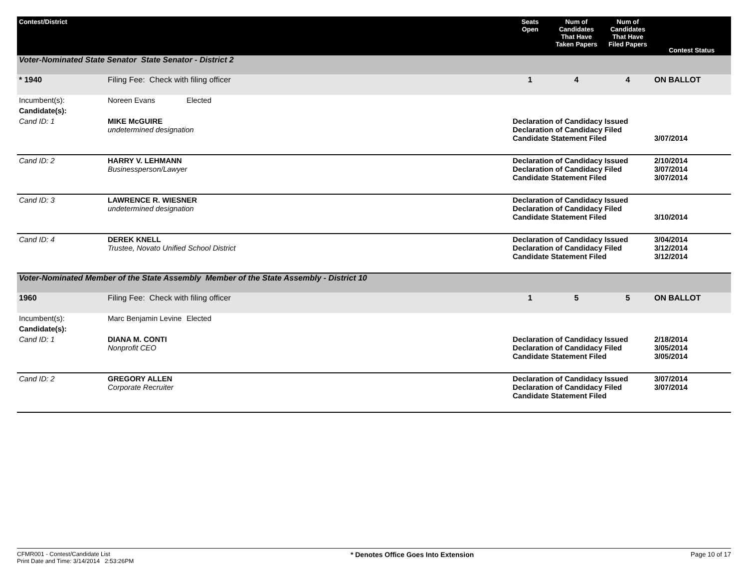| Contest/District | | | Seats Open | Num of Candidates That Have Taken Papers | Num of Candidates That Have Filed Papers | Contest Status |
| --- | --- | --- | --- | --- | --- | --- |
| Voter-Nominated State Senator State Senator - District 2 | | | | | | |
| * 1940 | Filing Fee: Check with filing officer | | 1 | 4 | 4 | ON BALLOT |
| Incumbent(s): | Noreen Evans | Elected | | | | |
| Candidate(s): | | | | | | |
| Cand ID: 1 | MIKE McGUIRE undetermined designation | | Declaration of Candidacy Issued Declaration of Candidacy Filed Candidate Statement Filed | | | 3/07/2014 |
| Cand ID: 2 | HARRY V. LEHMANN Businessperson/Lawyer | | Declaration of Candidacy Issued Declaration of Candidacy Filed Candidate Statement Filed | | | 2/10/2014 3/07/2014 3/07/2014 |
| Cand ID: 3 | LAWRENCE R. WIESNER undetermined designation | | Declaration of Candidacy Issued Declaration of Candidacy Filed Candidate Statement Filed | | | 3/10/2014 |
| Cand ID: 4 | DEREK KNELL Trustee, Novato Unified School District | | Declaration of Candidacy Issued Declaration of Candidacy Filed Candidate Statement Filed | | | 3/04/2014 3/12/2014 3/12/2014 |
| Voter-Nominated Member of the State Assembly Member of the State Assembly - District 10 | | | | | | |
| 1960 | Filing Fee: Check with filing officer | | 1 | 5 | 5 | ON BALLOT |
| Incumbent(s): | Marc Benjamin Levine | Elected | | | | |
| Candidate(s): | | | | | | |
| Cand ID: 1 | DIANA M. CONTI Nonprofit CEO | | Declaration of Candidacy Issued Declaration of Candidacy Filed Candidate Statement Filed | | | 2/18/2014 3/05/2014 3/05/2014 |
| Cand ID: 2 | GREGORY ALLEN Corporate Recruiter | | Declaration of Candidacy Issued Declaration of Candidacy Filed Candidate Statement Filed | | | 3/07/2014 3/07/2014 |
CFMR001 - Contest/Candidate List
Print Date and Time: 3/14/2014 2:53:26PM
* Denotes Office Goes Into Extension
Page 10 of 17